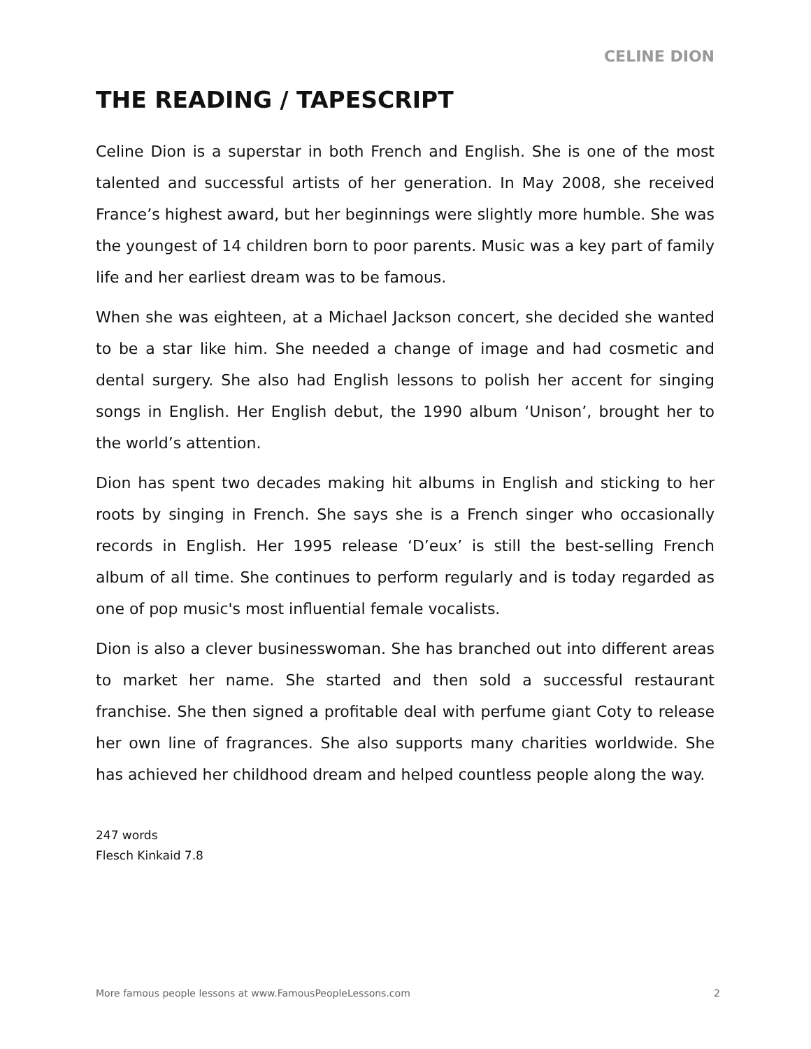CELINE DION
THE READING / TAPESCRIPT
Celine Dion is a superstar in both French and English. She is one of the most talented and successful artists of her generation. In May 2008, she received France’s highest award, but her beginnings were slightly more humble. She was the youngest of 14 children born to poor parents. Music was a key part of family life and her earliest dream was to be famous.
When she was eighteen, at a Michael Jackson concert, she decided she wanted to be a star like him. She needed a change of image and had cosmetic and dental surgery. She also had English lessons to polish her accent for singing songs in English. Her English debut, the 1990 album ‘Unison’, brought her to the world’s attention.
Dion has spent two decades making hit albums in English and sticking to her roots by singing in French. She says she is a French singer who occasionally records in English. Her 1995 release ‘D’eux’ is still the best-selling French album of all time. She continues to perform regularly and is today regarded as one of pop music's most influential female vocalists.
Dion is also a clever businesswoman. She has branched out into different areas to market her name. She started and then sold a successful restaurant franchise. She then signed a profitable deal with perfume giant Coty to release her own line of fragrances. She also supports many charities worldwide. She has achieved her childhood dream and helped countless people along the way.
247 words
Flesch Kinkaid 7.8
More famous people lessons at www.FamousPeopleLessons.com 2